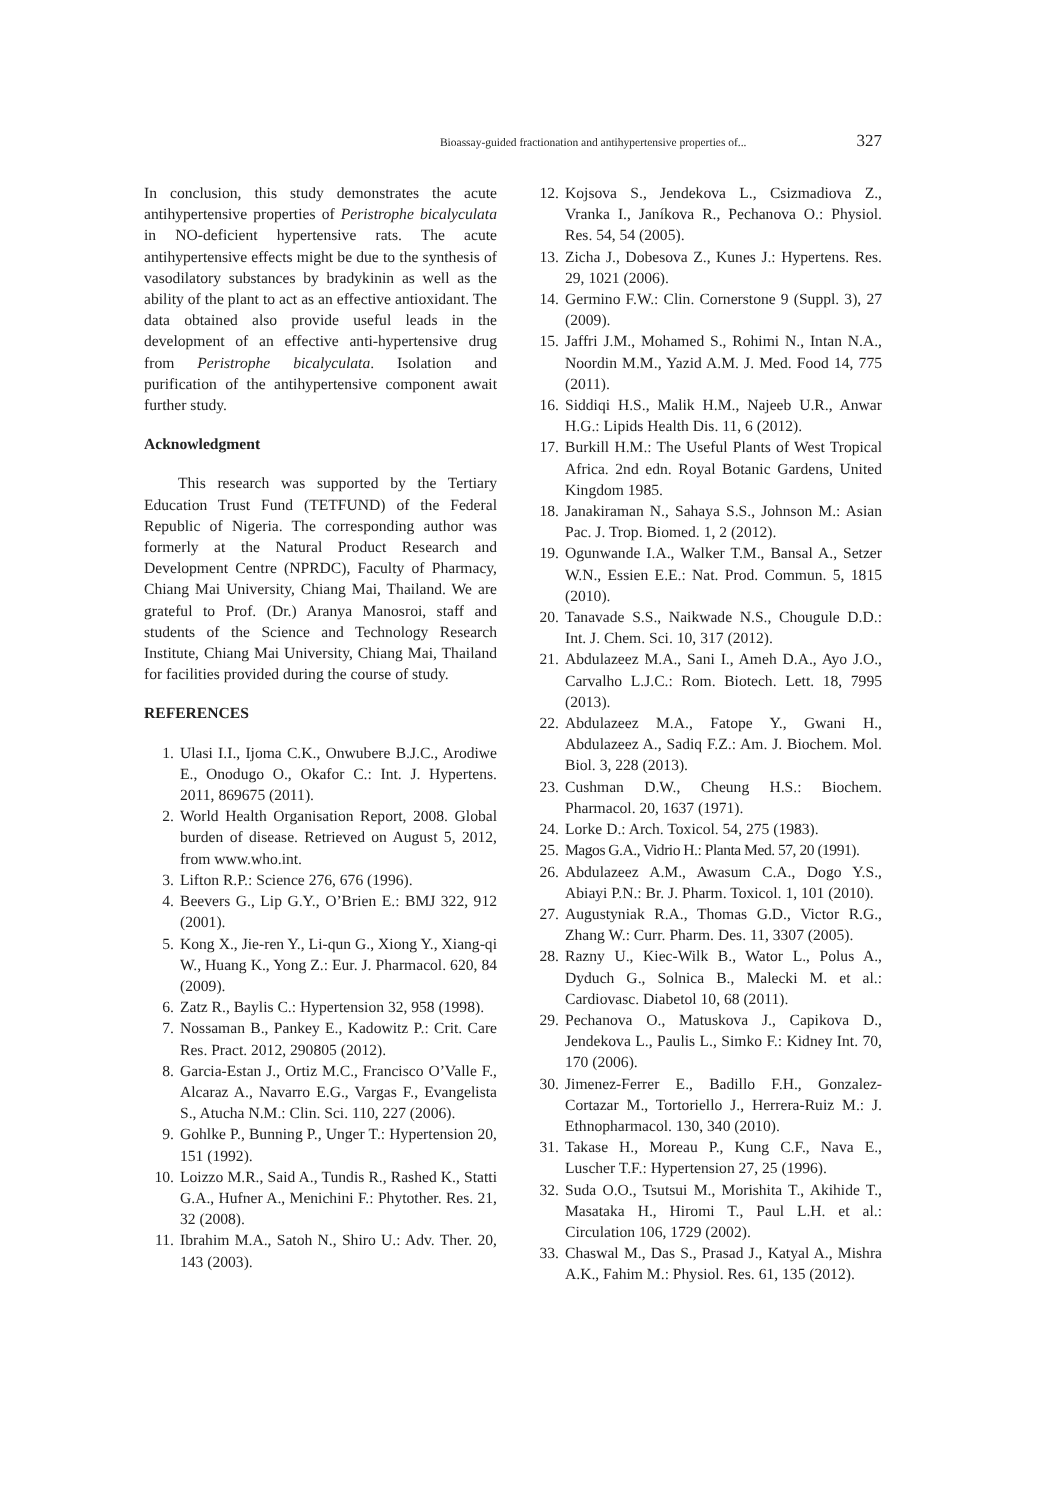Bioassay-guided fractionation and antihypertensive properties of... 327
In conclusion, this study demonstrates the acute antihypertensive properties of Peristrophe bicalyculata in NO-deficient hypertensive rats. The acute antihypertensive effects might be due to the synthesis of vasodilatory substances by bradykinin as well as the ability of the plant to act as an effective antioxidant. The data obtained also provide useful leads in the development of an effective anti-hypertensive drug from Peristrophe bicalyculata. Isolation and purification of the antihypertensive component await further study.
Acknowledgment
This research was supported by the Tertiary Education Trust Fund (TETFUND) of the Federal Republic of Nigeria. The corresponding author was formerly at the Natural Product Research and Development Centre (NPRDC), Faculty of Pharmacy, Chiang Mai University, Chiang Mai, Thailand. We are grateful to Prof. (Dr.) Aranya Manosroi, staff and students of the Science and Technology Research Institute, Chiang Mai University, Chiang Mai, Thailand for facilities provided during the course of study.
REFERENCES
1. Ulasi I.I., Ijoma C.K., Onwubere B.J.C., Arodiwe E., Onodugo O., Okafor C.: Int. J. Hypertens. 2011, 869675 (2011).
2. World Health Organisation Report, 2008. Global burden of disease. Retrieved on August 5, 2012, from www.who.int.
3. Lifton R.P.: Science 276, 676 (1996).
4. Beevers G., Lip G.Y., O’Brien E.: BMJ 322, 912 (2001).
5. Kong X., Jie-ren Y., Li-qun G., Xiong Y., Xiang-qi W., Huang K., Yong Z.: Eur. J. Pharmacol. 620, 84 (2009).
6. Zatz R., Baylis C.: Hypertension 32, 958 (1998).
7. Nossaman B., Pankey E., Kadowitz P.: Crit. Care Res. Pract. 2012, 290805 (2012).
8. Garcia-Estan J., Ortiz M.C., Francisco O’Valle F., Alcaraz A., Navarro E.G., Vargas F., Evangelista S., Atucha N.M.: Clin. Sci. 110, 227 (2006).
9. Gohlke P., Bunning P., Unger T.: Hypertension 20, 151 (1992).
10. Loizzo M.R., Said A., Tundis R., Rashed K., Statti G.A., Hufner A., Menichini F.: Phytother. Res. 21, 32 (2008).
11. Ibrahim M.A., Satoh N., Shiro U.: Adv. Ther. 20, 143 (2003).
12. Kojsova S., Jendekova L., Csizmadiova Z., Vranka I., Janíkova R., Pechanova O.: Physiol. Res. 54, 54 (2005).
13. Zicha J., Dobesova Z., Kunes J.: Hypertens. Res. 29, 1021 (2006).
14. Germino F.W.: Clin. Cornerstone 9 (Suppl. 3), 27 (2009).
15. Jaffri J.M., Mohamed S., Rohimi N., Intan N.A., Noordin M.M., Yazid A.M. J. Med. Food 14, 775 (2011).
16. Siddiqi H.S., Malik H.M., Najeeb U.R., Anwar H.G.: Lipids Health Dis. 11, 6 (2012).
17. Burkill H.M.: The Useful Plants of West Tropical Africa. 2nd edn. Royal Botanic Gardens, United Kingdom 1985.
18. Janakiraman N., Sahaya S.S., Johnson M.: Asian Pac. J. Trop. Biomed. 1, 2 (2012).
19. Ogunwande I.A., Walker T.M., Bansal A., Setzer W.N., Essien E.E.: Nat. Prod. Commun. 5, 1815 (2010).
20. Tanavade S.S., Naikwade N.S., Chougule D.D.: Int. J. Chem. Sci. 10, 317 (2012).
21. Abdulazeez M.A., Sani I., Ameh D.A., Ayo J.O., Carvalho L.J.C.: Rom. Biotech. Lett. 18, 7995 (2013).
22. Abdulazeez M.A., Fatope Y., Gwani H., Abdulazeez A., Sadiq F.Z.: Am. J. Biochem. Mol. Biol. 3, 228 (2013).
23. Cushman D.W., Cheung H.S.: Biochem. Pharmacol. 20, 1637 (1971).
24. Lorke D.: Arch. Toxicol. 54, 275 (1983).
25. Magos G.A., Vidrio H.: Planta Med. 57, 20 (1991).
26. Abdulazeez A.M., Awasum C.A., Dogo Y.S., Abiayi P.N.: Br. J. Pharm. Toxicol. 1, 101 (2010).
27. Augustyniak R.A., Thomas G.D., Victor R.G., Zhang W.: Curr. Pharm. Des. 11, 3307 (2005).
28. Razny U., Kiec-Wilk B., Wator L., Polus A., Dyduch G., Solnica B., Malecki M. et al.: Cardiovasc. Diabetol 10, 68 (2011).
29. Pechanova O., Matuskova J., Capikova D., Jendekova L., Paulis L., Simko F.: Kidney Int. 70, 170 (2006).
30. Jimenez-Ferrer E., Badillo F.H., Gonzalez-Cortazar M., Tortoriello J., Herrera-Ruiz M.: J. Ethnopharmacol. 130, 340 (2010).
31. Takase H., Moreau P., Kung C.F., Nava E., Luscher T.F.: Hypertension 27, 25 (1996).
32. Suda O.O., Tsutsui M., Morishita T., Akihide T., Masataka H., Hiromi T., Paul L.H. et al.: Circulation 106, 1729 (2002).
33. Chaswal M., Das S., Prasad J., Katyal A., Mishra A.K., Fahim M.: Physiol. Res. 61, 135 (2012).